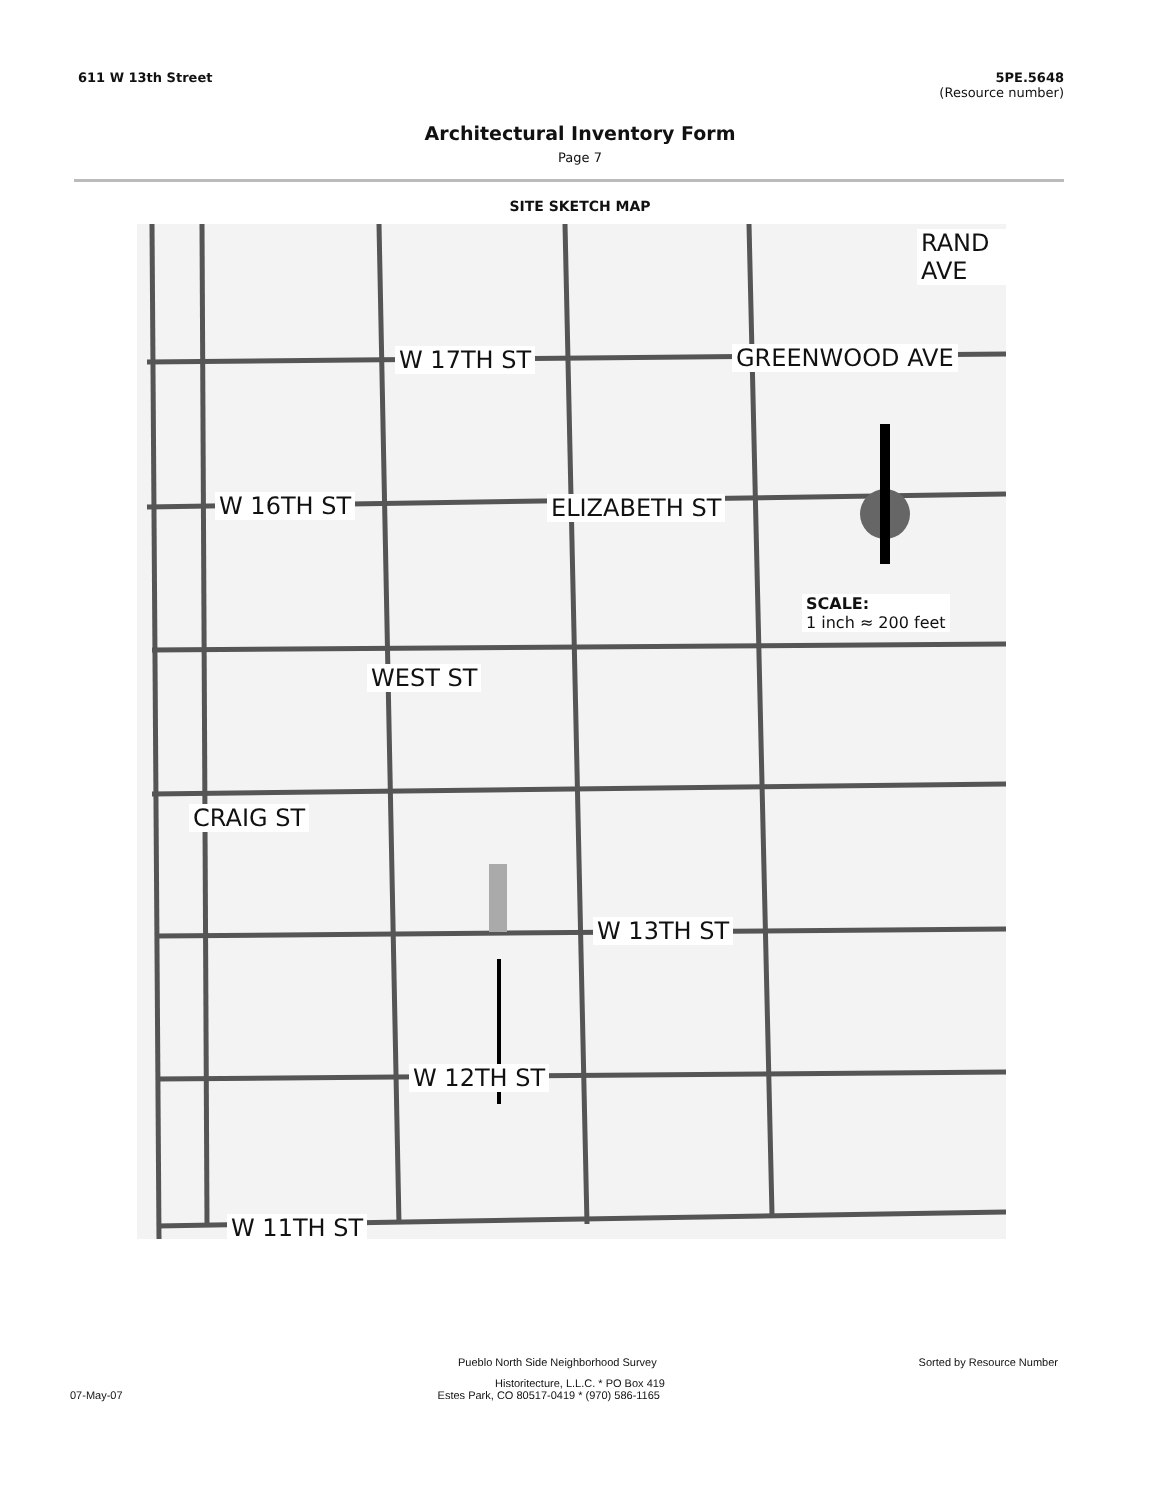611 W 13th Street 5PE.5648
(Resource number)
Architectural Inventory Form
Page 7
SITE SKETCH MAP
W 17TH ST
W 16TH ST
W 13TH ST
W 12TH ST
W 11TH ST
GREENWOOD AVE
ELIZABETH ST
WEST ST
CRAIG ST
RAND AVE
SCALE:
1 inch ≈ 200 feet
Pueblo North Side Neighborhood Survey Sorted by Resource Number
Historitecture, L.L.C. * PO Box 419
07-May-07 Estes Park, CO 80517-0419 * (970) 586-1165